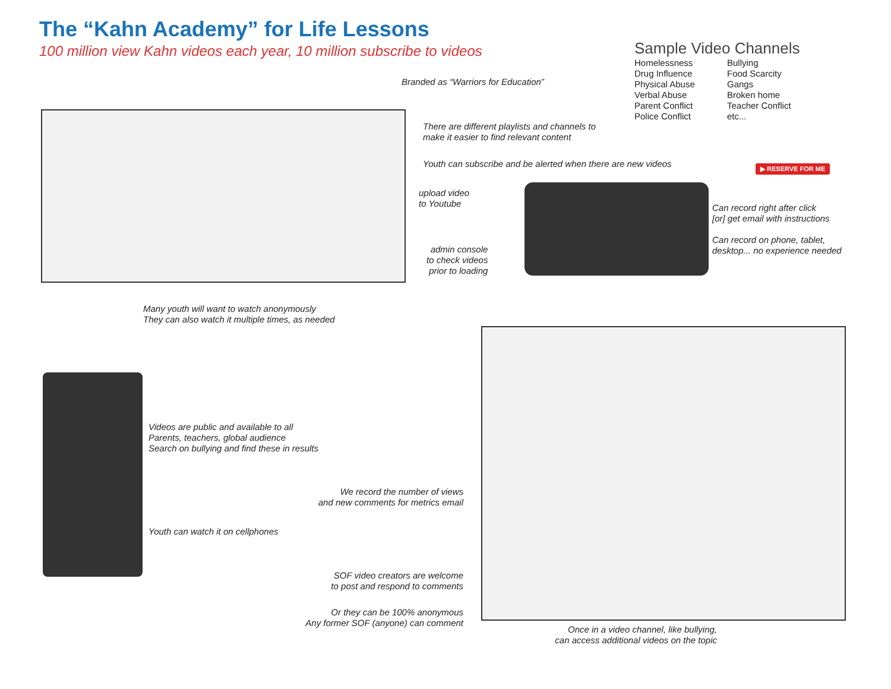The “Kahn Academy” for Life Lessons
100 million view Kahn videos each year, 10 million subscribe to videos
Sample Video Channels
Homelessness
Drug Influence
Physical Abuse
Verbal Abuse
Parent Conflict
Police Conflict
Bullying
Food Scarcity
Gangs
Broken home
Teacher Conflict
etc...
Branded as “Warriors for Education”
There are different playlists and channels to
make it easier to find relevant content
Youth can subscribe and be alerted when there are new videos
▶ RESERVE FOR ME
upload video
to Youtube
Can record right after click
[or] get email with instructions
Can record on phone, tablet,
desktop... no experience needed
admin console
to check videos
prior to loading
Many youth will want to watch anonymously
They can also watch it multiple times, as needed
Videos are public and available to all
Parents, teachers, global audience
Search on bullying and find these in results
We record the number of views
and new comments for metrics email
Youth can watch it on cellphones
SOF video creators are welcome
to post and respond to comments
Or they can be 100% anonymous
Any former SOF (anyone) can comment
Once in a video channel, like bullying,
can access additional videos on the topic